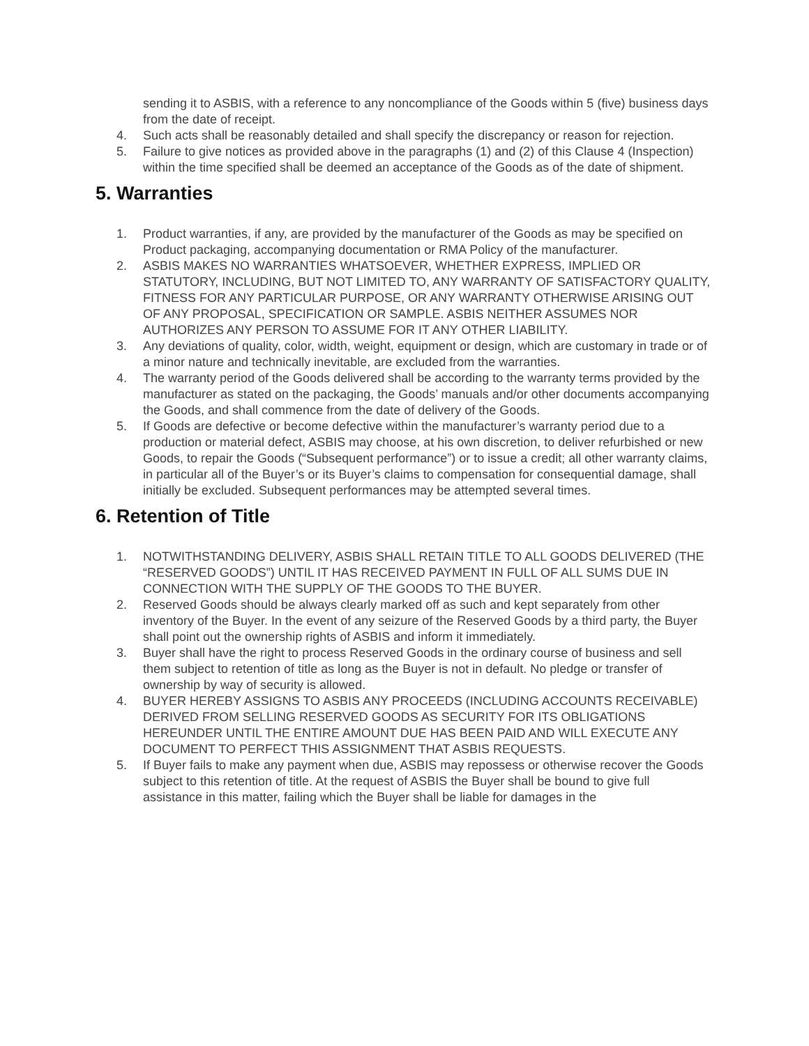sending it to ASBIS, with a reference to any noncompliance of the Goods within 5 (five) business days from the date of receipt.
4. Such acts shall be reasonably detailed and shall specify the discrepancy or reason for rejection.
5. Failure to give notices as provided above in the paragraphs (1) and (2) of this Clause 4 (Inspection) within the time specified shall be deemed an acceptance of the Goods as of the date of shipment.
5. Warranties
1. Product warranties, if any, are provided by the manufacturer of the Goods as may be specified on Product packaging, accompanying documentation or RMA Policy of the manufacturer.
2. ASBIS MAKES NO WARRANTIES WHATSOEVER, WHETHER EXPRESS, IMPLIED OR STATUTORY, INCLUDING, BUT NOT LIMITED TO, ANY WARRANTY OF SATISFACTORY QUALITY, FITNESS FOR ANY PARTICULAR PURPOSE, OR ANY WARRANTY OTHERWISE ARISING OUT OF ANY PROPOSAL, SPECIFICATION OR SAMPLE. ASBIS NEITHER ASSUMES NOR AUTHORIZES ANY PERSON TO ASSUME FOR IT ANY OTHER LIABILITY.
3. Any deviations of quality, color, width, weight, equipment or design, which are customary in trade or of a minor nature and technically inevitable, are excluded from the warranties.
4. The warranty period of the Goods delivered shall be according to the warranty terms provided by the manufacturer as stated on the packaging, the Goods’ manuals and/or other documents accompanying the Goods, and shall commence from the date of delivery of the Goods.
5. If Goods are defective or become defective within the manufacturer’s warranty period due to a production or material defect, ASBIS may choose, at his own discretion, to deliver refurbished or new Goods, to repair the Goods (“Subsequent performance”) or to issue a credit; all other warranty claims, in particular all of the Buyer’s or its Buyer’s claims to compensation for consequential damage, shall initially be excluded. Subsequent performances may be attempted several times.
6. Retention of Title
1. NOTWITHSTANDING DELIVERY, ASBIS SHALL RETAIN TITLE TO ALL GOODS DELIVERED (THE “RESERVED GOODS”) UNTIL IT HAS RECEIVED PAYMENT IN FULL OF ALL SUMS DUE IN CONNECTION WITH THE SUPPLY OF THE GOODS TO THE BUYER.
2. Reserved Goods should be always clearly marked off as such and kept separately from other inventory of the Buyer. In the event of any seizure of the Reserved Goods by a third party, the Buyer shall point out the ownership rights of ASBIS and inform it immediately.
3. Buyer shall have the right to process Reserved Goods in the ordinary course of business and sell them subject to retention of title as long as the Buyer is not in default. No pledge or transfer of ownership by way of security is allowed.
4. BUYER HEREBY ASSIGNS TO ASBIS ANY PROCEEDS (INCLUDING ACCOUNTS RECEIVABLE) DERIVED FROM SELLING RESERVED GOODS AS SECURITY FOR ITS OBLIGATIONS HEREUNDER UNTIL THE ENTIRE AMOUNT DUE HAS BEEN PAID AND WILL EXECUTE ANY DOCUMENT TO PERFECT THIS ASSIGNMENT THAT ASBIS REQUESTS.
5. If Buyer fails to make any payment when due, ASBIS may repossess or otherwise recover the Goods subject to this retention of title. At the request of ASBIS the Buyer shall be bound to give full assistance in this matter, failing which the Buyer shall be liable for damages in the